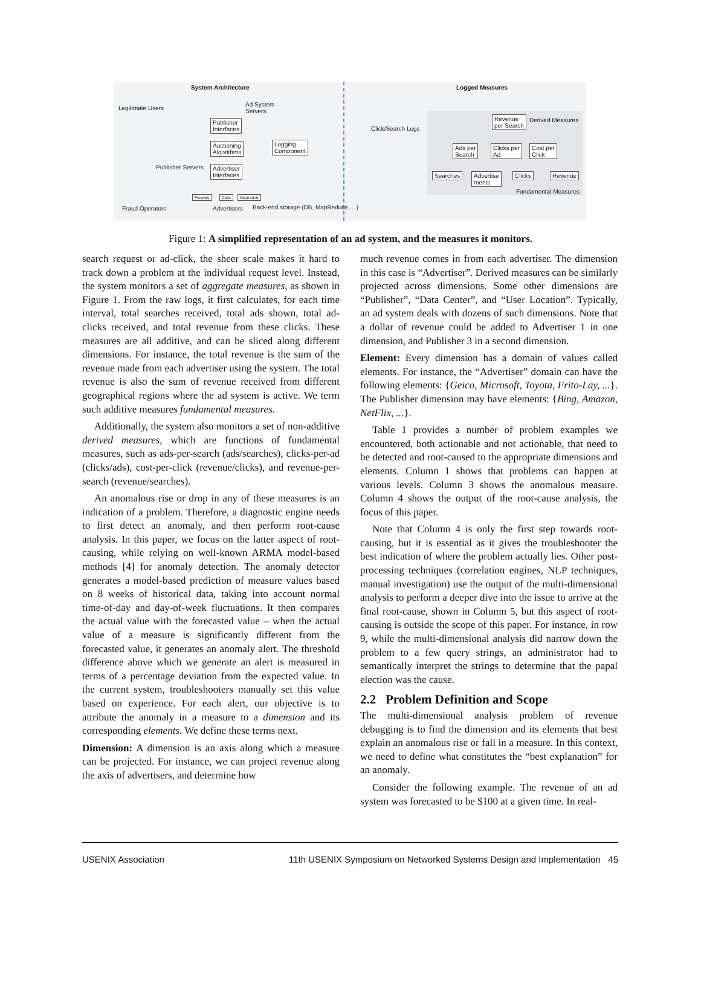System Architecture Logged Measures
Legitimate Users
Ad System
Servers
Publisher
Interfaces
Auctioning
Algorithms
Logging
Component
Advertiser
Interfaces
Publisher Servers
Fraud Operators
Flowers Cars Insurance
Advertisers
Back-end storage (DB, MapReduce, ...)
Click/Search Logs
Revenue
per Search
Derived Measures
Ads per
Search
Clicks per
Ad
Cost per
Click
Searches
Advertise
ments
Clicks Revenue
Fundamental Measures
Figure 1: A simplified representation of an ad system, and the measures it monitors.
search request or ad-click, the sheer scale makes it hard to track down a problem at the individual request level. Instead, the system monitors a set of aggregate measures, as shown in Figure 1. From the raw logs, it first calculates, for each time interval, total searches received, total ads shown, total ad-clicks received, and total revenue from these clicks. These measures are all additive, and can be sliced along different dimensions. For instance, the total revenue is the sum of the revenue made from each advertiser using the system. The total revenue is also the sum of revenue received from different geographical regions where the ad system is active. We term such additive measures fundamental measures.
Additionally, the system also monitors a set of non-additive derived measures, which are functions of fundamental measures, such as ads-per-search (ads/searches), clicks-per-ad (clicks/ads), cost-per-click (revenue/clicks), and revenue-per-search (revenue/searches).
An anomalous rise or drop in any of these measures is an indication of a problem. Therefore, a diagnostic engine needs to first detect an anomaly, and then perform root-cause analysis. In this paper, we focus on the latter aspect of root-causing, while relying on well-known ARMA model-based methods [4] for anomaly detection. The anomaly detector generates a model-based prediction of measure values based on 8 weeks of historical data, taking into account normal time-of-day and day-of-week fluctuations. It then compares the actual value with the forecasted value – when the actual value of a measure is significantly different from the forecasted value, it generates an anomaly alert. The threshold difference above which we generate an alert is measured in terms of a percentage deviation from the expected value. In the current system, troubleshooters manually set this value based on experience. For each alert, our objective is to attribute the anomaly in a measure to a dimension and its corresponding elements. We define these terms next.
Dimension: A dimension is an axis along which a measure can be projected. For instance, we can project revenue along the axis of advertisers, and determine how
much revenue comes in from each advertiser. The dimension in this case is “Advertiser”. Derived measures can be similarly projected across dimensions. Some other dimensions are “Publisher”, “Data Center”, and “User Location”. Typically, an ad system deals with dozens of such dimensions. Note that a dollar of revenue could be added to Advertiser 1 in one dimension, and Publisher 3 in a second dimension.
Element: Every dimension has a domain of values called elements. For instance, the “Advertiser” domain can have the following elements: {Geico, Microsoft, Toyota, Frito-Lay, ...}. The Publisher dimension may have elements: {Bing, Amazon, NetFlix, ...}.
Table 1 provides a number of problem examples we encountered, both actionable and not actionable, that need to be detected and root-caused to the appropriate dimensions and elements. Column 1 shows that problems can happen at various levels. Column 3 shows the anomalous measure. Column 4 shows the output of the root-cause analysis, the focus of this paper.
Note that Column 4 is only the first step towards root-causing, but it is essential as it gives the troubleshooter the best indication of where the problem actually lies. Other post-processing techniques (correlation engines, NLP techniques, manual investigation) use the output of the multi-dimensional analysis to perform a deeper dive into the issue to arrive at the final root-cause, shown in Column 5, but this aspect of root-causing is outside the scope of this paper. For instance, in row 9, while the multi-dimensional analysis did narrow down the problem to a few query strings, an administrator had to semantically interpret the strings to determine that the papal election was the cause.
2.2 Problem Definition and Scope
The multi-dimensional analysis problem of revenue debugging is to find the dimension and its elements that best explain an anomalous rise or fall in a measure. In this context, we need to define what constitutes the “best explanation” for an anomaly.
Consider the following example. The revenue of an ad system was forecasted to be $100 at a given time. In real-
USENIX Association 11th USENIX Symposium on Networked Systems Design and Implementation 45